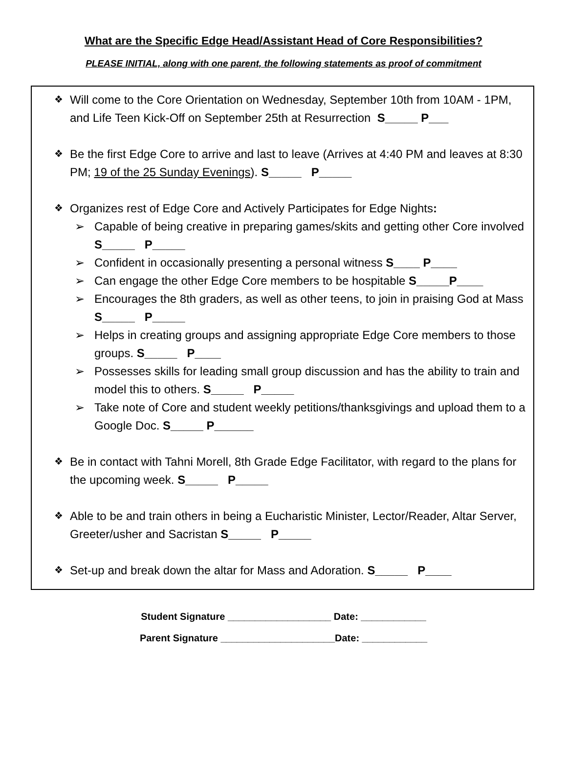What are the Specific Edge Head/Assistant Head of Core Responsibilities?
PLEASE INITIAL, along with one parent, the following statements as proof of commitment
❖ Will come to the Core Orientation on Wednesday, September 10th from 10AM - 1PM, and Life Teen Kick-Off on September 25th at Resurrection S_____ P___
❖ Be the first Edge Core to arrive and last to leave (Arrives at 4:40 PM and leaves at 8:30 PM; 19 of the 25 Sunday Evenings). S_____ P_____
❖ Organizes rest of Edge Core and Actively Participates for Edge Nights:
➢ Capable of being creative in preparing games/skits and getting other Core involved S_____ P_____
➢ Confident in occasionally presenting a personal witness S____ P____
➢ Can engage the other Edge Core members to be hospitable S_____P____
➢ Encourages the 8th graders, as well as other teens, to join in praising God at Mass S_____ P_____
➢ Helps in creating groups and assigning appropriate Edge Core members to those groups. S_____ P____
➢ Possesses skills for leading small group discussion and has the ability to train and model this to others. S_____ P_____
➢ Take note of Core and student weekly petitions/thanksgivings and upload them to a Google Doc. S_____ P______
❖ Be in contact with Tahni Morell, 8th Grade Edge Facilitator, with regard to the plans for the upcoming week. S_____ P_____
❖ Able to be and train others in being a Eucharistic Minister, Lector/Reader, Altar Server, Greeter/usher and Sacristan S_____ P_____
❖ Set-up and break down the altar for Mass and Adoration. S_____ P____
Student Signature ___________________ Date: ____________
Parent Signature _____________________Date: ____________